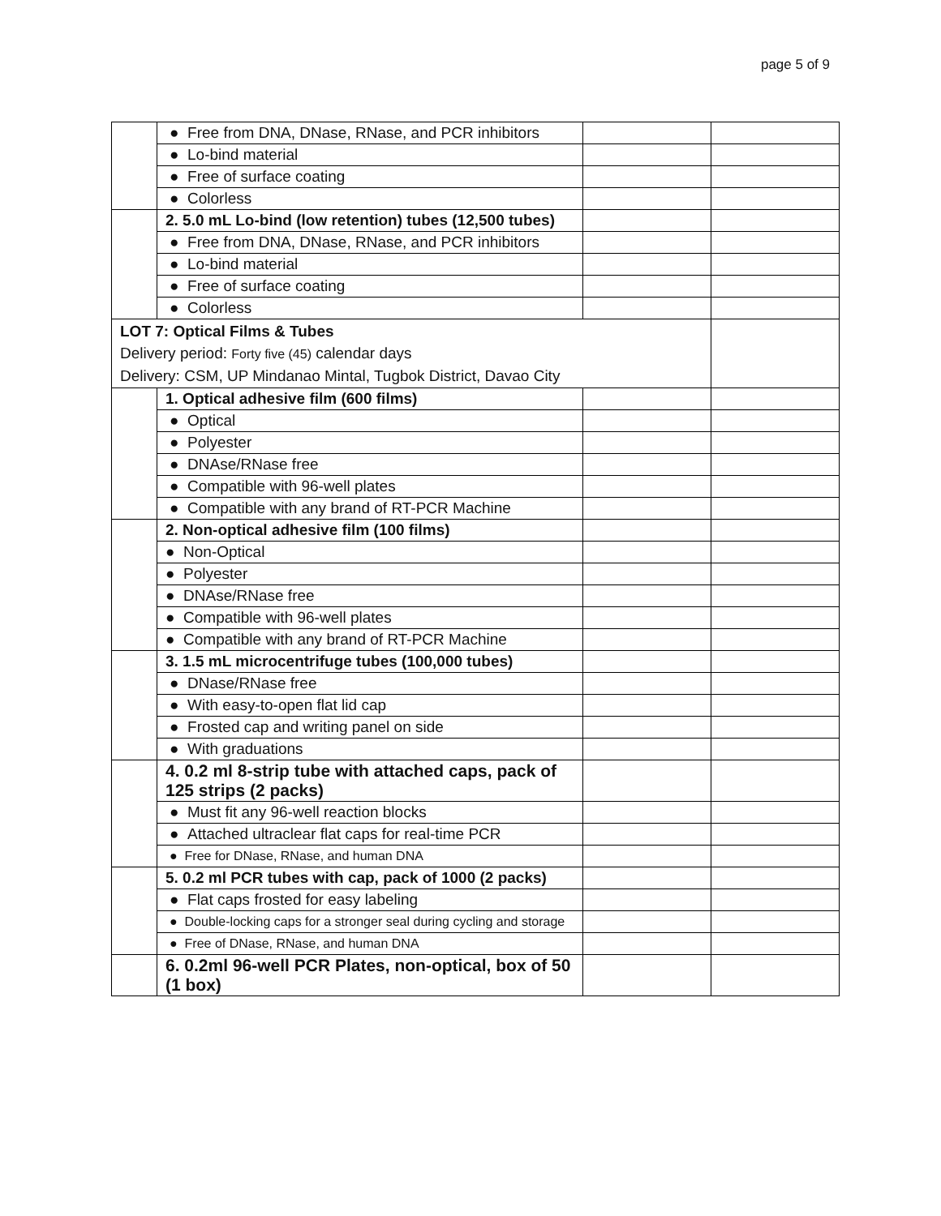page 5 of 9
| | ● Free from DNA, DNase, RNase, and PCR inhibitors | | |
| | ● Lo-bind material | | |
| | ● Free of surface coating | | |
| | ● Colorless | | |
| | 2. 5.0 mL Lo-bind (low retention) tubes (12,500 tubes) | | |
| | ● Free from DNA, DNase, RNase, and PCR inhibitors | | |
| | ● Lo-bind material | | |
| | ● Free of surface coating | | |
| | ● Colorless | | |
| LOT 7: Optical Films & Tubes Delivery period: Forty five (45) calendar days Delivery: CSM, UP Mindanao Mintal, Tugbok District, Davao City | | | |
| | 1. Optical adhesive film (600 films) | | |
| | ● Optical | | |
| | ● Polyester | | |
| | ● DNAse/RNase free | | |
| | ● Compatible with 96-well plates | | |
| | ● Compatible with any brand of RT-PCR Machine | | |
| | 2. Non-optical adhesive film (100 films) | | |
| | ● Non-Optical | | |
| | ● Polyester | | |
| | ● DNAse/RNase free | | |
| | ● Compatible with 96-well plates | | |
| | ● Compatible with any brand of RT-PCR Machine | | |
| | 3. 1.5 mL microcentrifuge tubes (100,000 tubes) | | |
| | ● DNase/RNase free | | |
| | ● With easy-to-open flat lid cap | | |
| | ● Frosted cap and writing panel on side | | |
| | ● With graduations | | |
| | 4. 0.2 ml 8-strip tube with attached caps, pack of 125 strips (2 packs) | | |
| | ● Must fit any 96-well reaction blocks | | |
| | ● Attached ultraclear flat caps for real-time PCR | | |
| | ● Free for DNase, RNase, and human DNA | | |
| | 5. 0.2 ml PCR tubes with cap, pack of 1000 (2 packs) | | |
| | ● Flat caps frosted for easy labeling | | |
| | ● Double-locking caps for a stronger seal during cycling and storage | | |
| | ● Free of DNase, RNase, and human DNA | | |
| | 6. 0.2ml 96-well PCR Plates, non-optical, box of 50 (1 box) | | |